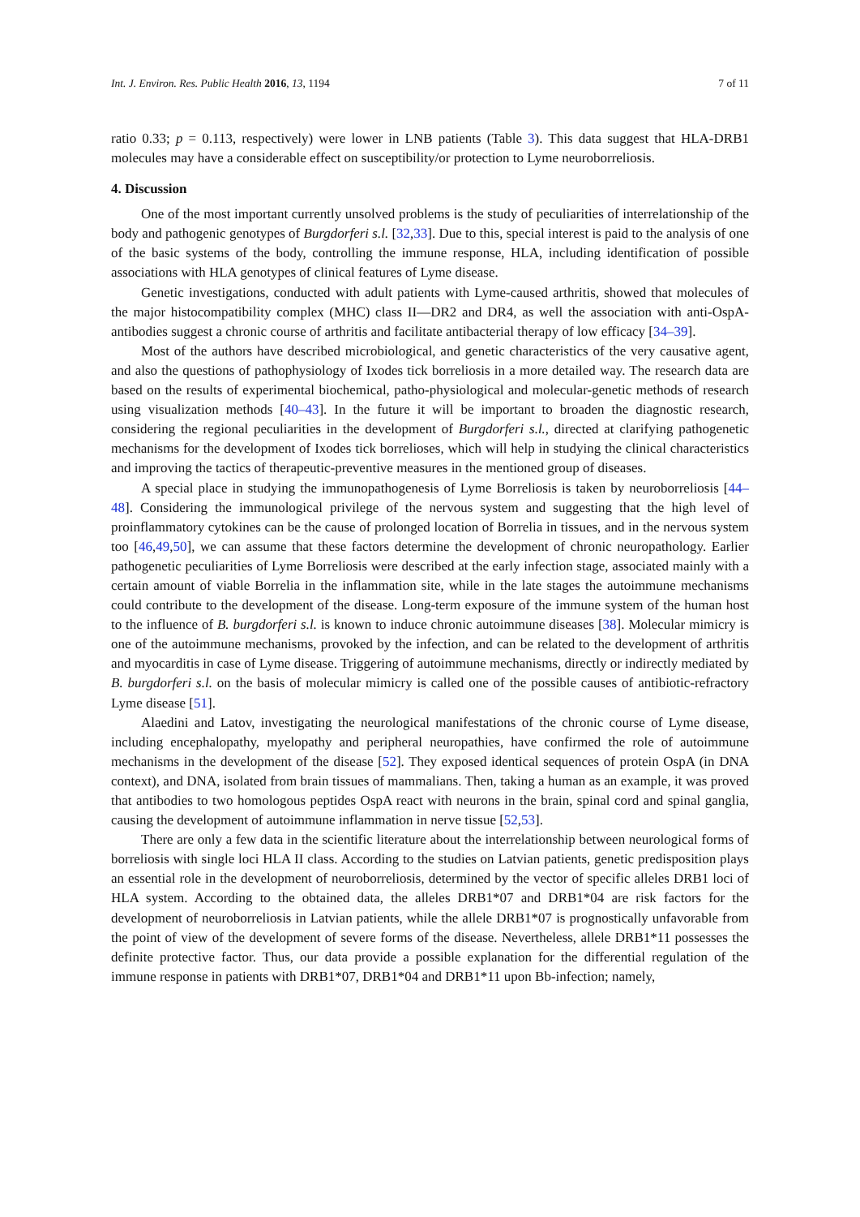Int. J. Environ. Res. Public Health 2016, 13, 1194 7 of 11
ratio 0.33; p = 0.113, respectively) were lower in LNB patients (Table 3). This data suggest that HLA-DRB1 molecules may have a considerable effect on susceptibility/or protection to Lyme neuroborreliosis.
4. Discussion
One of the most important currently unsolved problems is the study of peculiarities of interrelationship of the body and pathogenic genotypes of Burgdorferi s.l. [32,33]. Due to this, special interest is paid to the analysis of one of the basic systems of the body, controlling the immune response, HLA, including identification of possible associations with HLA genotypes of clinical features of Lyme disease.
Genetic investigations, conducted with adult patients with Lyme-caused arthritis, showed that molecules of the major histocompatibility complex (MHC) class II—DR2 and DR4, as well the association with anti-OspA-antibodies suggest a chronic course of arthritis and facilitate antibacterial therapy of low efficacy [34–39].
Most of the authors have described microbiological, and genetic characteristics of the very causative agent, and also the questions of pathophysiology of Ixodes tick borreliosis in a more detailed way. The research data are based on the results of experimental biochemical, patho-physiological and molecular-genetic methods of research using visualization methods [40–43]. In the future it will be important to broaden the diagnostic research, considering the regional peculiarities in the development of Burgdorferi s.l., directed at clarifying pathogenetic mechanisms for the development of Ixodes tick borrelioses, which will help in studying the clinical characteristics and improving the tactics of therapeutic-preventive measures in the mentioned group of diseases.
A special place in studying the immunopathogenesis of Lyme Borreliosis is taken by neuroborreliosis [44–48]. Considering the immunological privilege of the nervous system and suggesting that the high level of proinflammatory cytokines can be the cause of prolonged location of Borrelia in tissues, and in the nervous system too [46,49,50], we can assume that these factors determine the development of chronic neuropathology. Earlier pathogenetic peculiarities of Lyme Borreliosis were described at the early infection stage, associated mainly with a certain amount of viable Borrelia in the inflammation site, while in the late stages the autoimmune mechanisms could contribute to the development of the disease. Long-term exposure of the immune system of the human host to the influence of B. burgdorferi s.l. is known to induce chronic autoimmune diseases [38]. Molecular mimicry is one of the autoimmune mechanisms, provoked by the infection, and can be related to the development of arthritis and myocarditis in case of Lyme disease. Triggering of autoimmune mechanisms, directly or indirectly mediated by B. burgdorferi s.l. on the basis of molecular mimicry is called one of the possible causes of antibiotic-refractory Lyme disease [51].
Alaedini and Latov, investigating the neurological manifestations of the chronic course of Lyme disease, including encephalopathy, myelopathy and peripheral neuropathies, have confirmed the role of autoimmune mechanisms in the development of the disease [52]. They exposed identical sequences of protein OspA (in DNA context), and DNA, isolated from brain tissues of mammalians. Then, taking a human as an example, it was proved that antibodies to two homologous peptides OspA react with neurons in the brain, spinal cord and spinal ganglia, causing the development of autoimmune inflammation in nerve tissue [52,53].
There are only a few data in the scientific literature about the interrelationship between neurological forms of borreliosis with single loci HLA II class. According to the studies on Latvian patients, genetic predisposition plays an essential role in the development of neuroborreliosis, determined by the vector of specific alleles DRB1 loci of HLA system. According to the obtained data, the alleles DRB1*07 and DRB1*04 are risk factors for the development of neuroborreliosis in Latvian patients, while the allele DRB1*07 is prognostically unfavorable from the point of view of the development of severe forms of the disease. Nevertheless, allele DRB1*11 possesses the definite protective factor. Thus, our data provide a possible explanation for the differential regulation of the immune response in patients with DRB1*07, DRB1*04 and DRB1*11 upon Bb-infection; namely,